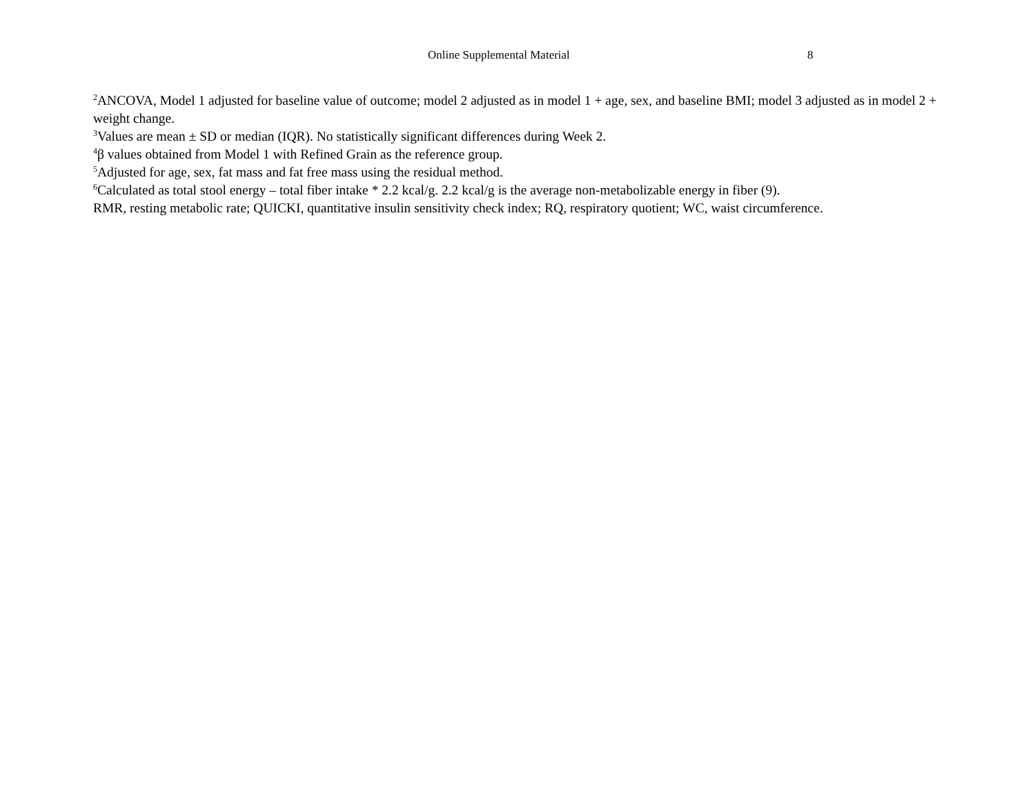Online Supplemental Material 8
<sup>2</sup> ANCOVA, Model 1 adjusted for baseline value of outcome; model 2 adjusted as in model 1 + age, sex, and baseline BMI; model 3 adjusted as in model 2 + weight change.
<sup>3</sup> Values are mean ± SD or median (IQR). No statistically significant differences during Week 2.
<sup>4</sup> β values obtained from Model 1 with Refined Grain as the reference group.
<sup>5</sup> Adjusted for age, sex, fat mass and fat free mass using the residual method.
<sup>6</sup> Calculated as total stool energy – total fiber intake * 2.2 kcal/g. 2.2 kcal/g is the average non-metabolizable energy in fiber (9).
RMR, resting metabolic rate; QUICKI, quantitative insulin sensitivity check index; RQ, respiratory quotient; WC, waist circumference.